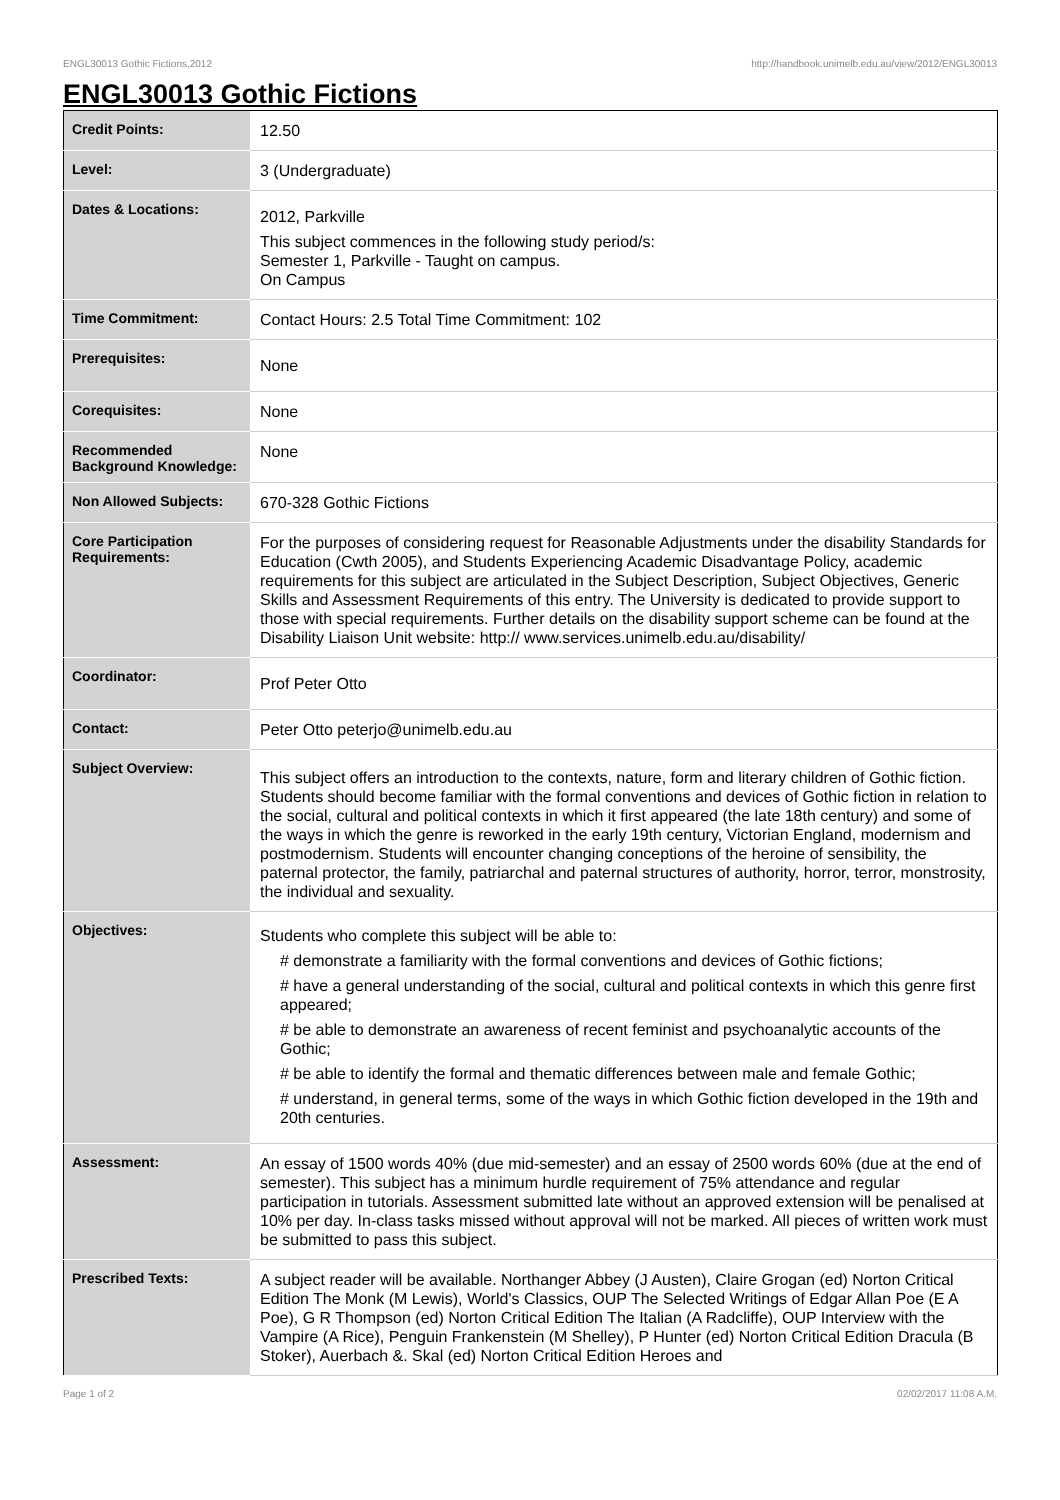ENGL30013 Gothic Fictions,2012 http://handbook.unimelb.edu.au/view/2012/ENGL30013
ENGL30013 Gothic Fictions
| Credit Points: | 12.50 |
| Level: | 3 (Undergraduate) |
| Dates & Locations: | 2012, Parkville This subject commences in the following study period/s: Semester 1, Parkville - Taught on campus. On Campus |
| Time Commitment: | Contact Hours: 2.5 Total Time Commitment: 102 |
| Prerequisites: | None |
| Corequisites: | None |
| Recommended Background Knowledge: | None |
| Non Allowed Subjects: | 670-328 Gothic Fictions |
| Core Participation Requirements: | For the purposes of considering request for Reasonable Adjustments under the disability Standards for Education (Cwth 2005), and Students Experiencing Academic Disadvantage Policy, academic requirements for this subject are articulated in the Subject Description, Subject Objectives, Generic Skills and Assessment Requirements of this entry. The University is dedicated to provide support to those with special requirements. Further details on the disability support scheme can be found at the Disability Liaison Unit website: http:// www.services.unimelb.edu.au/disability/ |
| Coordinator: | Prof Peter Otto |
| Contact: | Peter Otto peterjo@unimelb.edu.au |
| Subject Overview: | This subject offers an introduction to the contexts, nature, form and literary children of Gothic fiction. Students should become familiar with the formal conventions and devices of Gothic fiction in relation to the social, cultural and political contexts in which it first appeared (the late 18th century) and some of the ways in which the genre is reworked in the early 19th century, Victorian England, modernism and postmodernism. Students will encounter changing conceptions of the heroine of sensibility, the paternal protector, the family, patriarchal and paternal structures of authority, horror, terror, monstrosity, the individual and sexuality. |
| Objectives: | Students who complete this subject will be able to: # demonstrate a familiarity with the formal conventions and devices of Gothic fictions; # have a general understanding of the social, cultural and political contexts in which this genre first appeared; # be able to demonstrate an awareness of recent feminist and psychoanalytic accounts of the Gothic; # be able to identify the formal and thematic differences between male and female Gothic; # understand, in general terms, some of the ways in which Gothic fiction developed in the 19th and 20th centuries. |
| Assessment: | An essay of 1500 words 40% (due mid-semester) and an essay of 2500 words 60% (due at the end of semester). This subject has a minimum hurdle requirement of 75% attendance and regular participation in tutorials. Assessment submitted late without an approved extension will be penalised at 10% per day. In-class tasks missed without approval will not be marked. All pieces of written work must be submitted to pass this subject. |
| Prescribed Texts: | A subject reader will be available. Northanger Abbey (J Austen), Claire Grogan (ed) Norton Critical Edition The Monk (M Lewis), World's Classics, OUP The Selected Writings of Edgar Allan Poe (E A Poe), G R Thompson (ed) Norton Critical Edition The Italian (A Radcliffe), OUP Interview with the Vampire (A Rice), Penguin Frankenstein (M Shelley), P Hunter (ed) Norton Critical Edition Dracula (B Stoker), Auerbach &. Skal (ed) Norton Critical Edition Heroes and |
Page 1 of 2 02/02/2017 11:08 A.M.